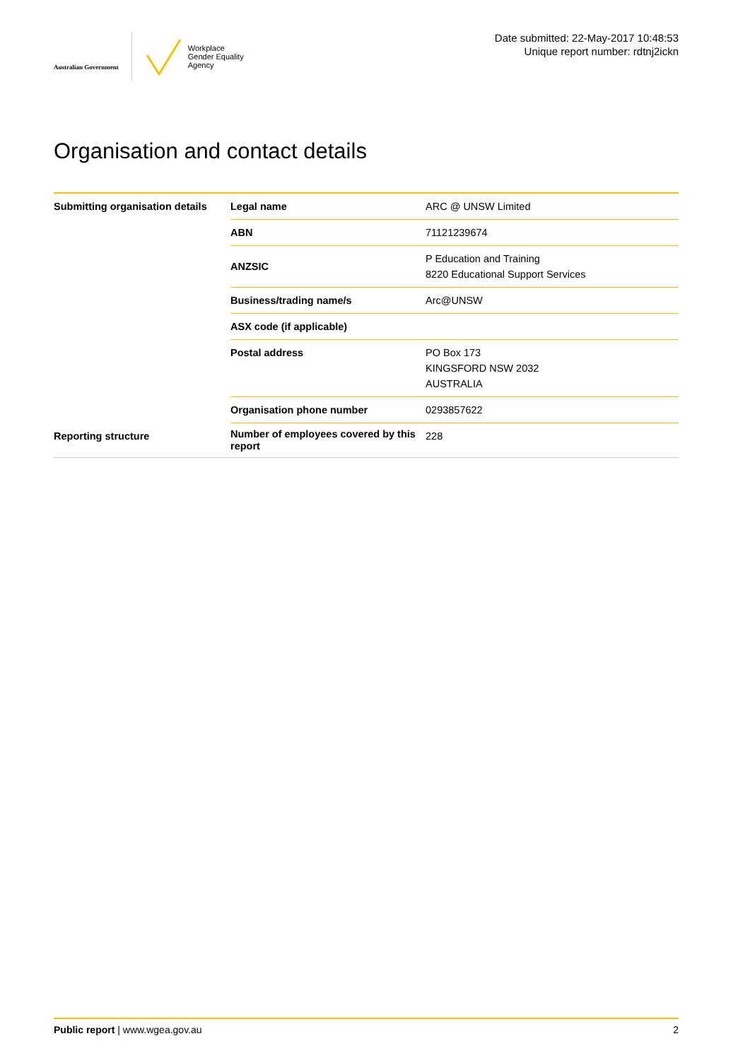Australian Government
Workplace
Gender Equality
Agency
Date submitted: 22-May-2017 10:48:53
Unique report number: rdtnj2ickn
Organisation and contact details
| Submitting organisation details | Legal name | ARC @ UNSW Limited |
| | ABN | 71121239674 |
| | ANZSIC | P Education and Training 8220 Educational Support Services |
| | Business/trading name/s | Arc@UNSW |
| | ASX code (if applicable) | |
| | Postal address | PO Box 173 KINGSFORD NSW 2032 AUSTRALIA |
| | Organisation phone number | 0293857622 |
| Reporting structure | Number of employees covered by this report | 228 |
Public report | www.wgea.gov.au 2